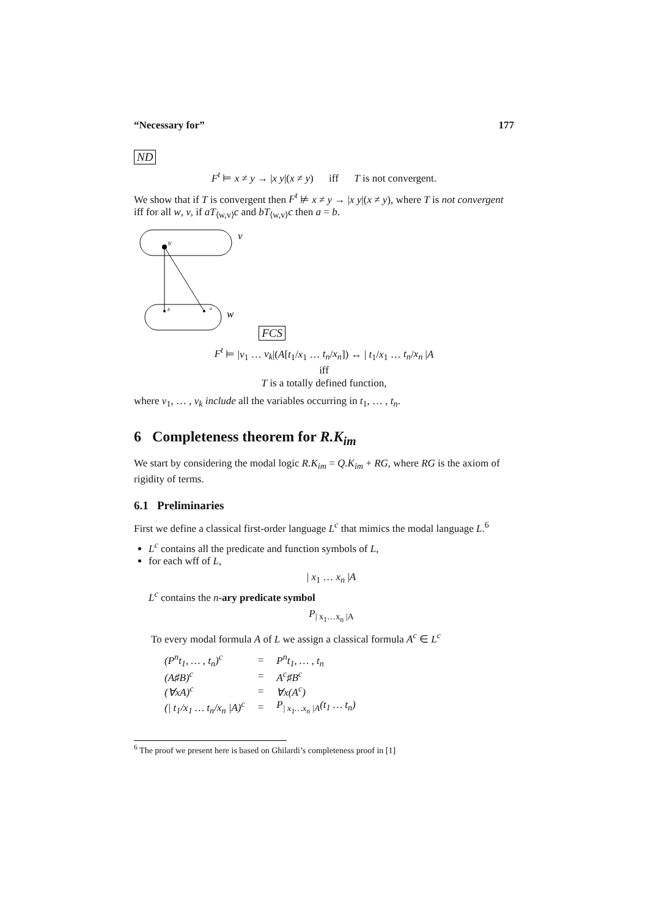“Necessary for” 177
ND
F<sup>t</sup> ⊨ x ≠ y → |x y|(x ≠ y) iff T is not convergent.
We show that if T is convergent then F<sup>t</sup> ⊭ x ≠ y → |x y|(x ≠ y), where T is not convergent iff for all w, v, if aT<sub>⟨w,v⟩</sub>c and bT<sub>⟨w,v⟩</sub>c then a = b.
b′
b
a
v
w
FCS
F<sup>t</sup> ⊨ |v<sub>1</sub> … v<sub>k</sub>|(A[t<sub>1</sub>/x<sub>1</sub> … t<sub>n</sub>/x<sub>n</sub>]) ↔ | t<sub>1</sub>/x<sub>1</sub> … t<sub>n</sub>/x<sub>n</sub> |A
iff
T is a totally defined function,
where v<sub>1</sub>, … , v<sub>k</sub> include all the variables occurring in t<sub>1</sub>, … , t<sub>n</sub>.
6 Completeness theorem for R.K<sub>im</sub>
We start by considering the modal logic R.K<sub>im</sub> = Q.K<sub>im</sub> + RG, where RG is the axiom of rigidity of terms.
6.1 Preliminaries
First we define a classical first-order language L<sup>c</sup> that mimics the modal language L.<sup>6</sup>
L<sup>c</sup> contains all the predicate and function symbols of L,
for each wff of L,
| x<sub>1</sub> … x<sub>n</sub> |A
L<sup>c</sup> contains the n-ary predicate symbol
P<sub>| x<sub>1</sub>…x<sub>n</sub> |A</sub>
To every modal formula A of L we assign a classical formula A<sup>c</sup> ∈ L<sup>c</sup>
| (P<sup>n</sup>t<sub>1</sub>, … , t<sub>n</sub>)<sup>c</sup> | = | P<sup>n</sup>t<sub>1</sub>, … , t<sub>n</sub> |
| (A♯B)<sup>c</sup> | = | A<sup>c</sup>♯B<sup>c</sup> |
| (∀xA)<sup>c</sup> | = | ∀x(A<sup>c</sup>) |
| (/ t<sub>1</sub>/x<sub>1</sub> … t<sub>n</sub>/x<sub>n</sub> /A)<sup>c</sup> | = | P<sub>/ x<sub>1</sub>…x<sub>n</sub> /A</sub>(t<sub>1</sub> … t<sub>n</sub>) |
<sup>6</sup> The proof we present here is based on Ghilardi’s completeness proof in [1]